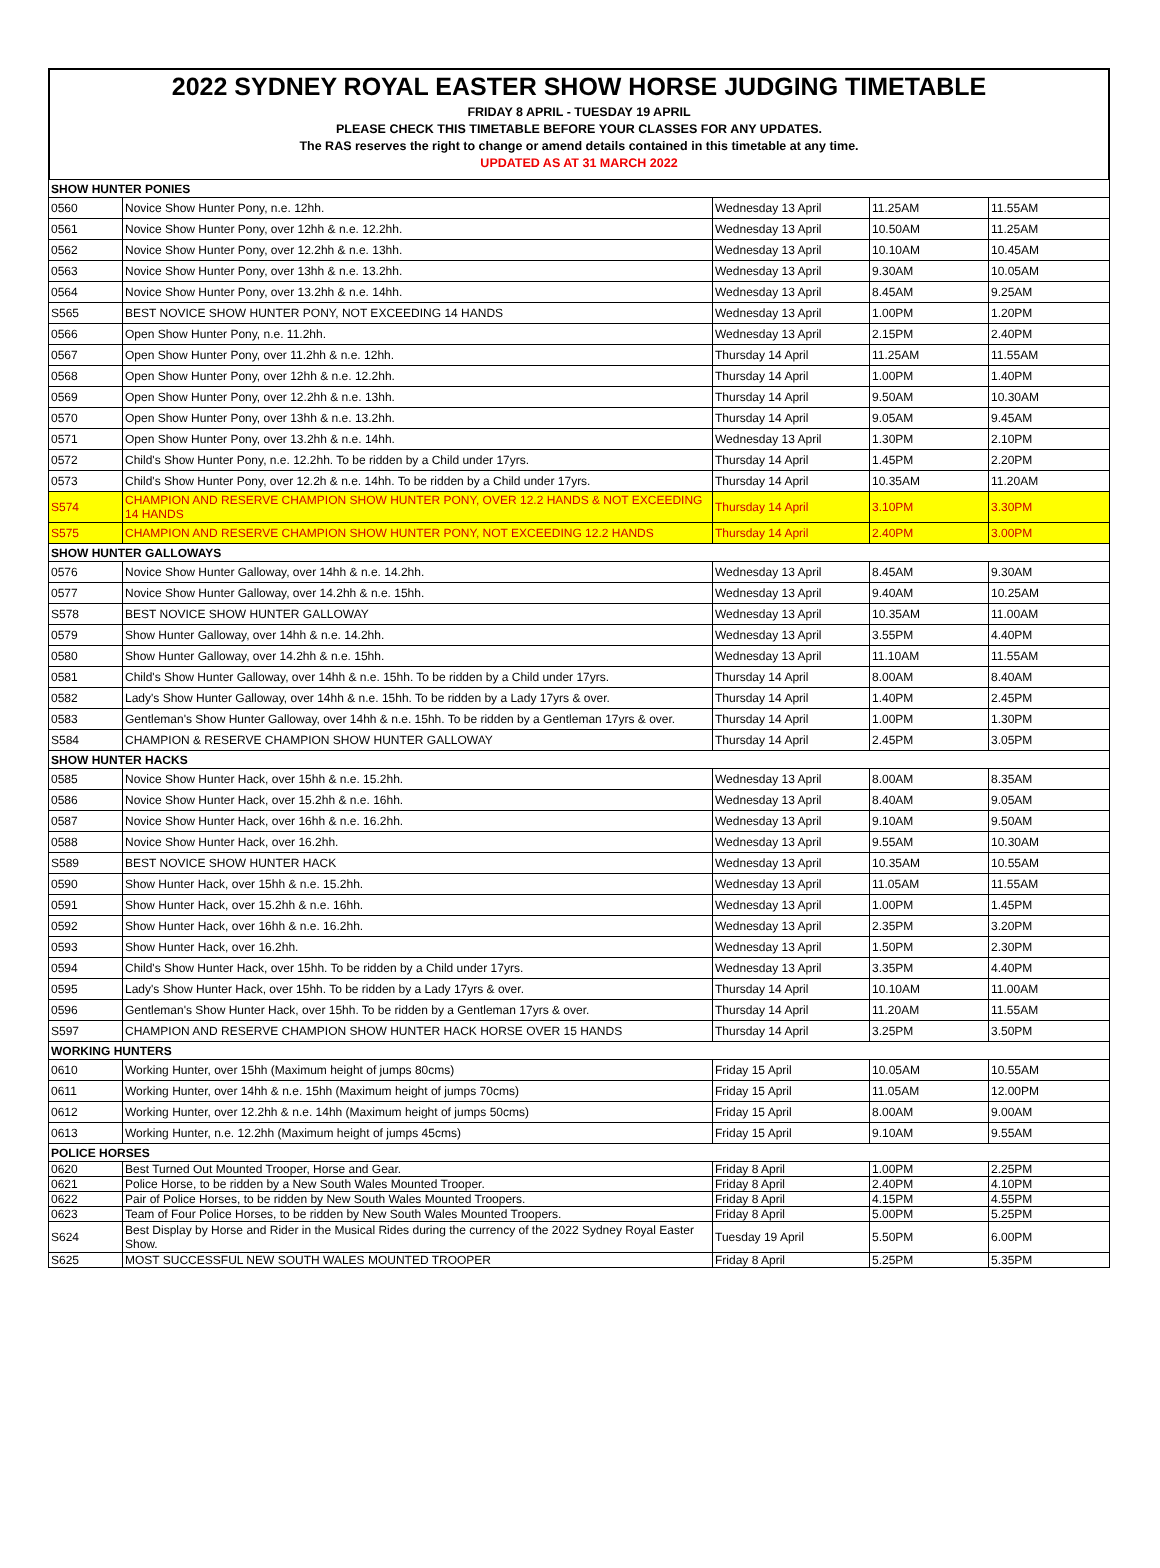2022 SYDNEY ROYAL EASTER SHOW HORSE JUDGING TIMETABLE
FRIDAY 8 APRIL - TUESDAY 19 APRIL
PLEASE CHECK THIS TIMETABLE BEFORE YOUR CLASSES FOR ANY UPDATES.
The RAS reserves the right to change or amend details contained in this timetable at any time.
UPDATED AS AT 31 MARCH 2022
| SHOW HUNTER PONIES | | | | |
| --- | --- | --- | --- | --- |
| 0560 | Novice Show Hunter Pony, n.e. 12hh. | Wednesday 13 April | 11.25AM | 11.55AM |
| 0561 | Novice Show Hunter Pony, over 12hh & n.e. 12.2hh. | Wednesday 13 April | 10.50AM | 11.25AM |
| 0562 | Novice Show Hunter Pony, over 12.2hh & n.e. 13hh. | Wednesday 13 April | 10.10AM | 10.45AM |
| 0563 | Novice Show Hunter Pony, over 13hh & n.e. 13.2hh. | Wednesday 13 April | 9.30AM | 10.05AM |
| 0564 | Novice Show Hunter Pony, over 13.2hh & n.e. 14hh. | Wednesday 13 April | 8.45AM | 9.25AM |
| S565 | BEST NOVICE SHOW HUNTER PONY, NOT EXCEEDING 14 HANDS | Wednesday 13 April | 1.00PM | 1.20PM |
| 0566 | Open Show Hunter Pony, n.e. 11.2hh. | Wednesday 13 April | 2.15PM | 2.40PM |
| 0567 | Open Show Hunter Pony, over 11.2hh & n.e. 12hh. | Thursday 14 April | 11.25AM | 11.55AM |
| 0568 | Open Show Hunter Pony, over 12hh & n.e. 12.2hh. | Thursday 14 April | 1.00PM | 1.40PM |
| 0569 | Open Show Hunter Pony, over 12.2hh & n.e. 13hh. | Thursday 14 April | 9.50AM | 10.30AM |
| 0570 | Open Show Hunter Pony, over 13hh & n.e. 13.2hh. | Thursday 14 April | 9.05AM | 9.45AM |
| 0571 | Open Show Hunter Pony, over 13.2hh & n.e. 14hh. | Wednesday 13 April | 1.30PM | 2.10PM |
| 0572 | Child's Show Hunter Pony, n.e. 12.2hh. To be ridden by a Child under 17yrs. | Thursday 14 April | 1.45PM | 2.20PM |
| 0573 | Child's Show Hunter Pony, over 12.2h & n.e. 14hh. To be ridden by a Child under 17yrs. | Thursday 14 April | 10.35AM | 11.20AM |
| S574 | CHAMPION AND RESERVE CHAMPION SHOW HUNTER PONY, OVER 12.2 HANDS & NOT EXCEEDING 14 HANDS | Thursday 14 April | 3.10PM | 3.30PM |
| S575 | CHAMPION AND RESERVE CHAMPION SHOW HUNTER PONY, NOT EXCEEDING 12.2 HANDS | Thursday 14 April | 2.40PM | 3.00PM |
| SHOW HUNTER GALLOWAYS | | | | |
| 0576 | Novice Show Hunter Galloway, over 14hh & n.e. 14.2hh. | Wednesday 13 April | 8.45AM | 9.30AM |
| 0577 | Novice Show Hunter Galloway, over 14.2hh & n.e. 15hh. | Wednesday 13 April | 9.40AM | 10.25AM |
| S578 | BEST NOVICE SHOW HUNTER GALLOWAY | Wednesday 13 April | 10.35AM | 11.00AM |
| 0579 | Show Hunter Galloway, over 14hh & n.e. 14.2hh. | Wednesday 13 April | 3.55PM | 4.40PM |
| 0580 | Show Hunter Galloway, over 14.2hh & n.e. 15hh. | Wednesday 13 April | 11.10AM | 11.55AM |
| 0581 | Child's Show Hunter Galloway, over 14hh & n.e. 15hh. To be ridden by a Child under 17yrs. | Thursday 14 April | 8.00AM | 8.40AM |
| 0582 | Lady's Show Hunter Galloway, over 14hh & n.e. 15hh. To be ridden by a Lady 17yrs & over. | Thursday 14 April | 1.40PM | 2.45PM |
| 0583 | Gentleman's Show Hunter Galloway, over 14hh & n.e. 15hh. To be ridden by a Gentleman 17yrs & over. | Thursday 14 April | 1.00PM | 1.30PM |
| S584 | CHAMPION & RESERVE CHAMPION SHOW HUNTER GALLOWAY | Thursday 14 April | 2.45PM | 3.05PM |
| SHOW HUNTER HACKS | | | | |
| 0585 | Novice Show Hunter Hack, over 15hh & n.e. 15.2hh. | Wednesday 13 April | 8.00AM | 8.35AM |
| 0586 | Novice Show Hunter Hack, over 15.2hh & n.e. 16hh. | Wednesday 13 April | 8.40AM | 9.05AM |
| 0587 | Novice Show Hunter Hack, over 16hh & n.e. 16.2hh. | Wednesday 13 April | 9.10AM | 9.50AM |
| 0588 | Novice Show Hunter Hack, over 16.2hh. | Wednesday 13 April | 9.55AM | 10.30AM |
| S589 | BEST NOVICE SHOW HUNTER HACK | Wednesday 13 April | 10.35AM | 10.55AM |
| 0590 | Show Hunter Hack, over 15hh & n.e. 15.2hh. | Wednesday 13 April | 11.05AM | 11.55AM |
| 0591 | Show Hunter Hack, over 15.2hh & n.e. 16hh. | Wednesday 13 April | 1.00PM | 1.45PM |
| 0592 | Show Hunter Hack, over 16hh & n.e. 16.2hh. | Wednesday 13 April | 2.35PM | 3.20PM |
| 0593 | Show Hunter Hack, over 16.2hh. | Wednesday 13 April | 1.50PM | 2.30PM |
| 0594 | Child's Show Hunter Hack, over 15hh. To be ridden by a Child under 17yrs. | Wednesday 13 April | 3.35PM | 4.40PM |
| 0595 | Lady's Show Hunter Hack, over 15hh. To be ridden by a Lady 17yrs & over. | Thursday 14 April | 10.10AM | 11.00AM |
| 0596 | Gentleman's Show Hunter Hack, over 15hh. To be ridden by a Gentleman 17yrs & over. | Thursday 14 April | 11.20AM | 11.55AM |
| S597 | CHAMPION AND RESERVE CHAMPION SHOW HUNTER HACK HORSE OVER 15 HANDS | Thursday 14 April | 3.25PM | 3.50PM |
| WORKING HUNTERS | | | | |
| 0610 | Working Hunter, over 15hh (Maximum height of jumps 80cms) | Friday 15 April | 10.05AM | 10.55AM |
| 0611 | Working Hunter, over 14hh & n.e. 15hh (Maximum height of jumps 70cms) | Friday 15 April | 11.05AM | 12.00PM |
| 0612 | Working Hunter, over 12.2hh & n.e. 14hh (Maximum height of jumps 50cms) | Friday 15 April | 8.00AM | 9.00AM |
| 0613 | Working Hunter, n.e. 12.2hh (Maximum height of jumps 45cms) | Friday 15 April | 9.10AM | 9.55AM |
| POLICE HORSES | | | | |
| 0620 | Best Turned Out Mounted Trooper, Horse and Gear. | Friday 8 April | 1.00PM | 2.25PM |
| 0621 | Police Horse, to be ridden by a New South Wales Mounted Trooper. | Friday 8 April | 2.40PM | 4.10PM |
| 0622 | Pair of Police Horses, to be ridden by New South Wales Mounted Troopers. | Friday 8 April | 4.15PM | 4.55PM |
| 0623 | Team of Four Police Horses, to be ridden by New South Wales Mounted Troopers. | Friday 8 April | 5.00PM | 5.25PM |
| S624 | Best Display by Horse and Rider in the Musical Rides during the currency of the 2022 Sydney Royal Easter Show. | Tuesday 19 April | 5.50PM | 6.00PM |
| S625 | MOST SUCCESSFUL NEW SOUTH WALES MOUNTED TROOPER | Friday 8 April | 5.25PM | 5.35PM |